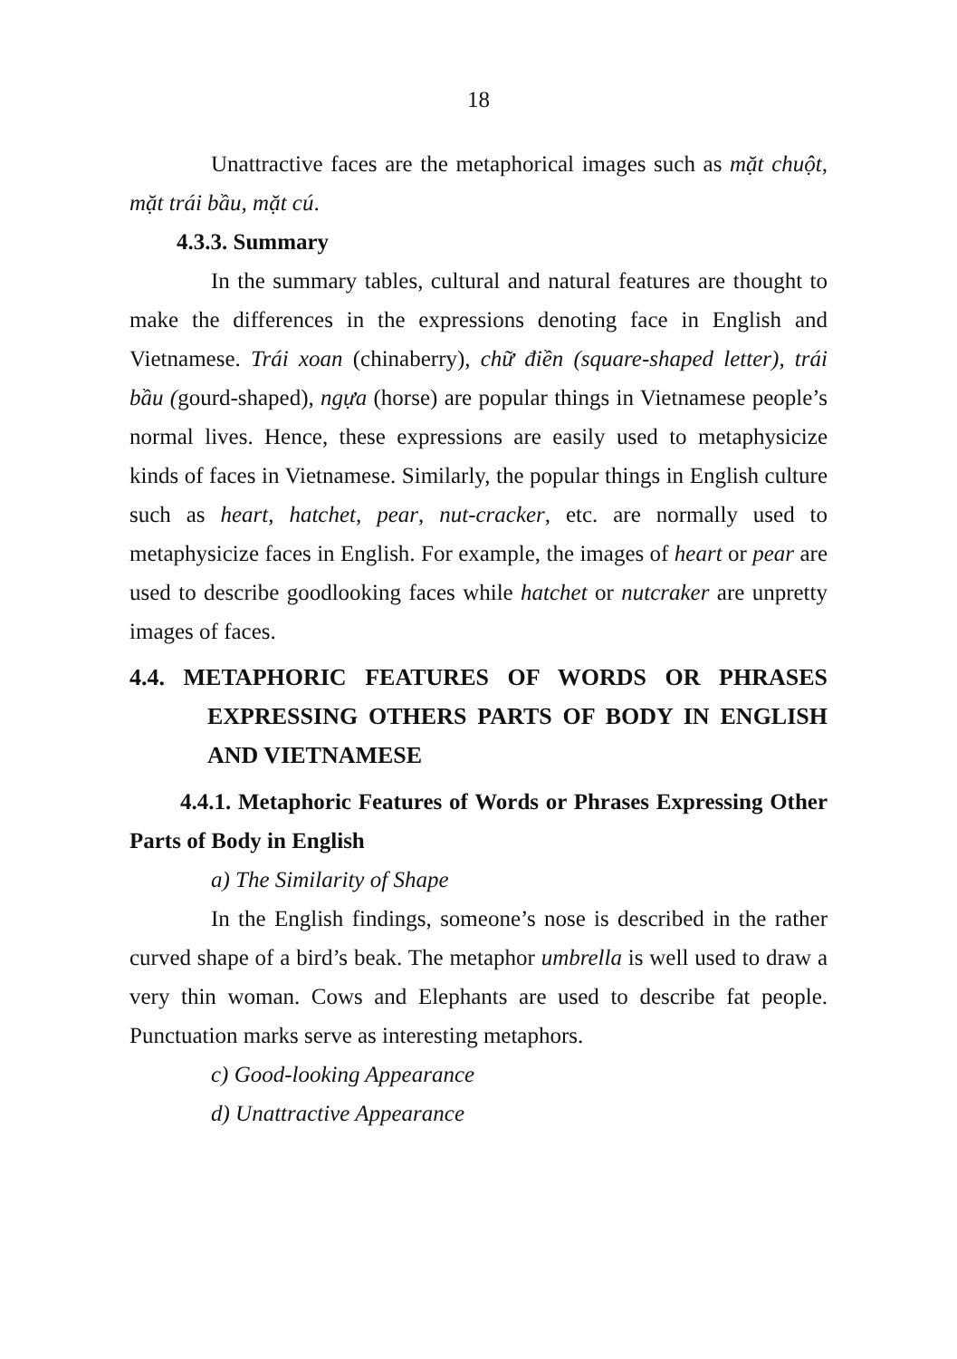18
Unattractive faces are the metaphorical images such as mặt chuột, mặt trái bầu, mặt cú.
4.3.3. Summary
In the summary tables, cultural and natural features are thought to make the differences in the expressions denoting face in English and Vietnamese. Trái xoan (chinaberry), chữ điền (square-shaped letter), trái bầu (gourd-shaped), ngựa (horse) are popular things in Vietnamese people’s normal lives. Hence, these expressions are easily used to metaphysicize kinds of faces in Vietnamese. Similarly, the popular things in English culture such as heart, hatchet, pear, nut-cracker, etc. are normally used to metaphysicize faces in English. For example, the images of heart or pear are used to describe goodlooking faces while hatchet or nutcraker are unpretty images of faces.
4.4. METAPHORIC FEATURES OF WORDS OR PHRASES EXPRESSING OTHERS PARTS OF BODY IN ENGLISH AND VIETNAMESE
4.4.1. Metaphoric Features of Words or Phrases Expressing Other Parts of Body in English
a) The Similarity of Shape
In the English findings, someone’s nose is described in the rather curved shape of a bird’s beak. The metaphor umbrella is well used to draw a very thin woman. Cows and Elephants are used to describe fat people. Punctuation marks serve as interesting metaphors.
c) Good-looking Appearance
d) Unattractive Appearance